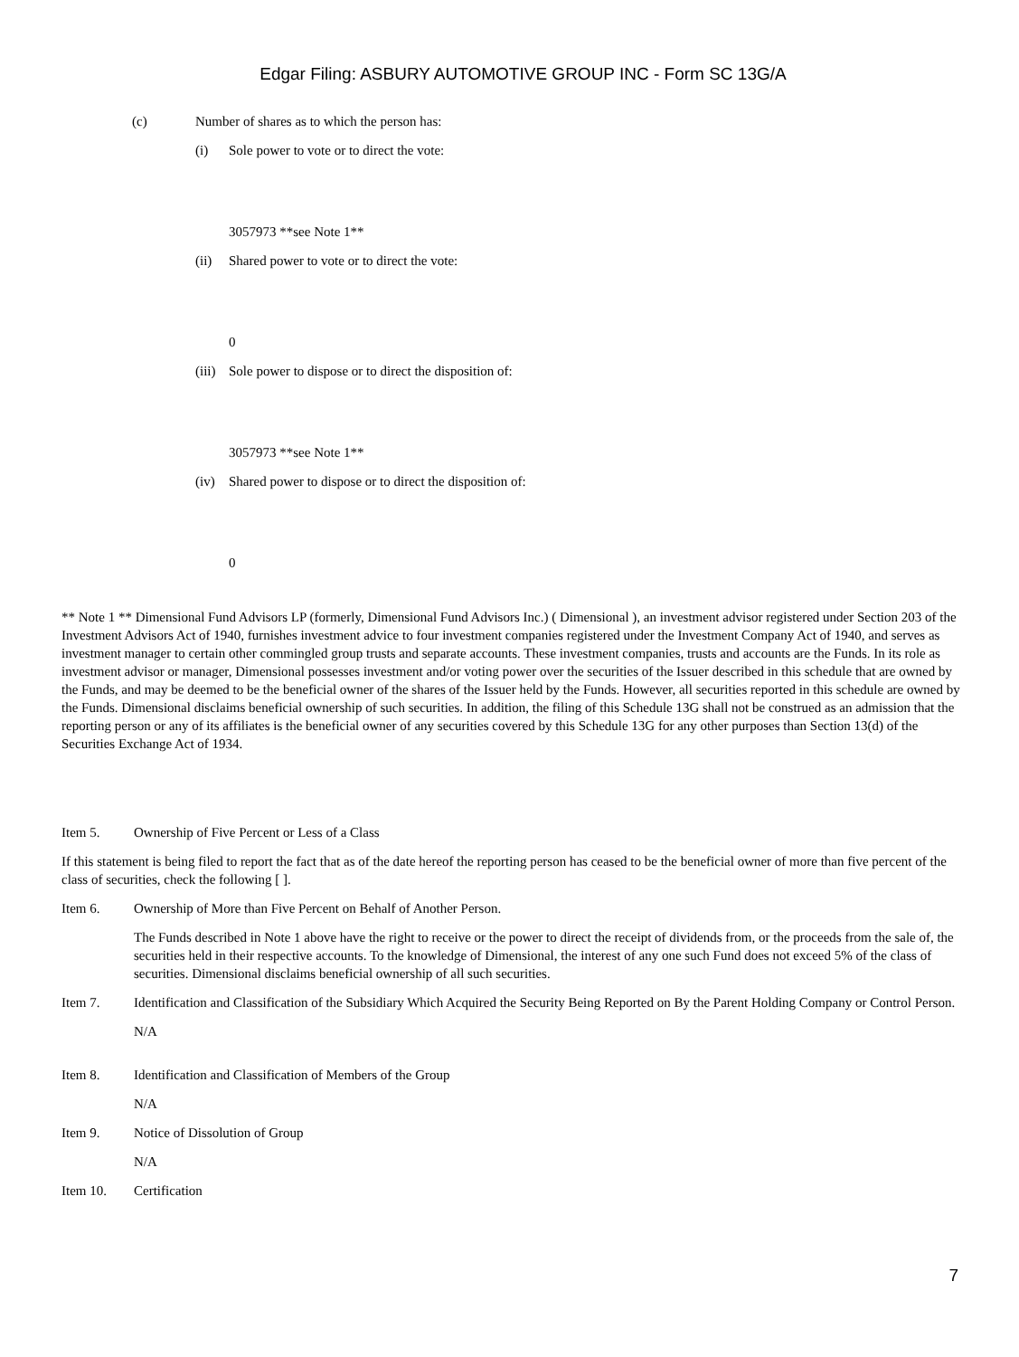Edgar Filing: ASBURY AUTOMOTIVE GROUP INC - Form SC 13G/A
(c) Number of shares as to which the person has:
(i) Sole power to vote or to direct the vote:
3057973 **see Note 1**
(ii) Shared power to vote or to direct the vote:
0
(iii) Sole power to dispose or to direct the disposition of:
3057973 **see Note 1**
(iv) Shared power to dispose or to direct the disposition of:
0
** Note 1 ** Dimensional Fund Advisors LP (formerly, Dimensional Fund Advisors Inc.) ( Dimensional ), an investment advisor registered under Section 203 of the Investment Advisors Act of 1940, furnishes investment advice to four investment companies registered under the Investment Company Act of 1940, and serves as investment manager to certain other commingled group trusts and separate accounts. These investment companies, trusts and accounts are the Funds. In its role as investment advisor or manager, Dimensional possesses investment and/or voting power over the securities of the Issuer described in this schedule that are owned by the Funds, and may be deemed to be the beneficial owner of the shares of the Issuer held by the Funds. However, all securities reported in this schedule are owned by the Funds. Dimensional disclaims beneficial ownership of such securities. In addition, the filing of this Schedule 13G shall not be construed as an admission that the reporting person or any of its affiliates is the beneficial owner of any securities covered by this Schedule 13G for any other purposes than Section 13(d) of the Securities Exchange Act of 1934.
Item 5. Ownership of Five Percent or Less of a Class
If this statement is being filed to report the fact that as of the date hereof the reporting person has ceased to be the beneficial owner of more than five percent of the class of securities, check the following [ ].
Item 6. Ownership of More than Five Percent on Behalf of Another Person.
The Funds described in Note 1 above have the right to receive or the power to direct the receipt of dividends from, or the proceeds from the sale of, the securities held in their respective accounts. To the knowledge of Dimensional, the interest of any one such Fund does not exceed 5% of the class of securities. Dimensional disclaims beneficial ownership of all such securities.
Item 7. Identification and Classification of the Subsidiary Which Acquired the Security Being Reported on By the Parent Holding Company or Control Person.
N/A
Item 8. Identification and Classification of Members of the Group
N/A
Item 9. Notice of Dissolution of Group
N/A
Item 10. Certification
7